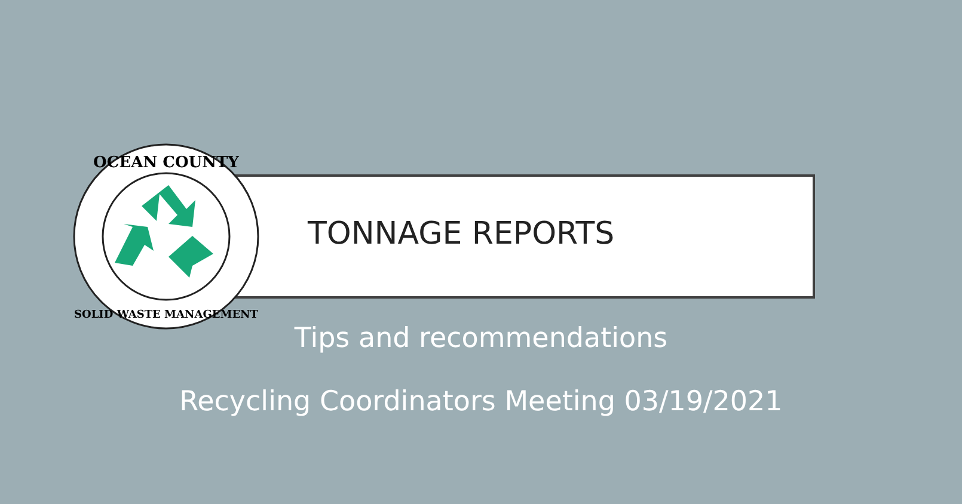OCEAN COUNTY
SOLID WASTE MANAGEMENT
TONNAGE REPORTS
Tips and recommendations
Recycling Coordinators Meeting 03/19/2021